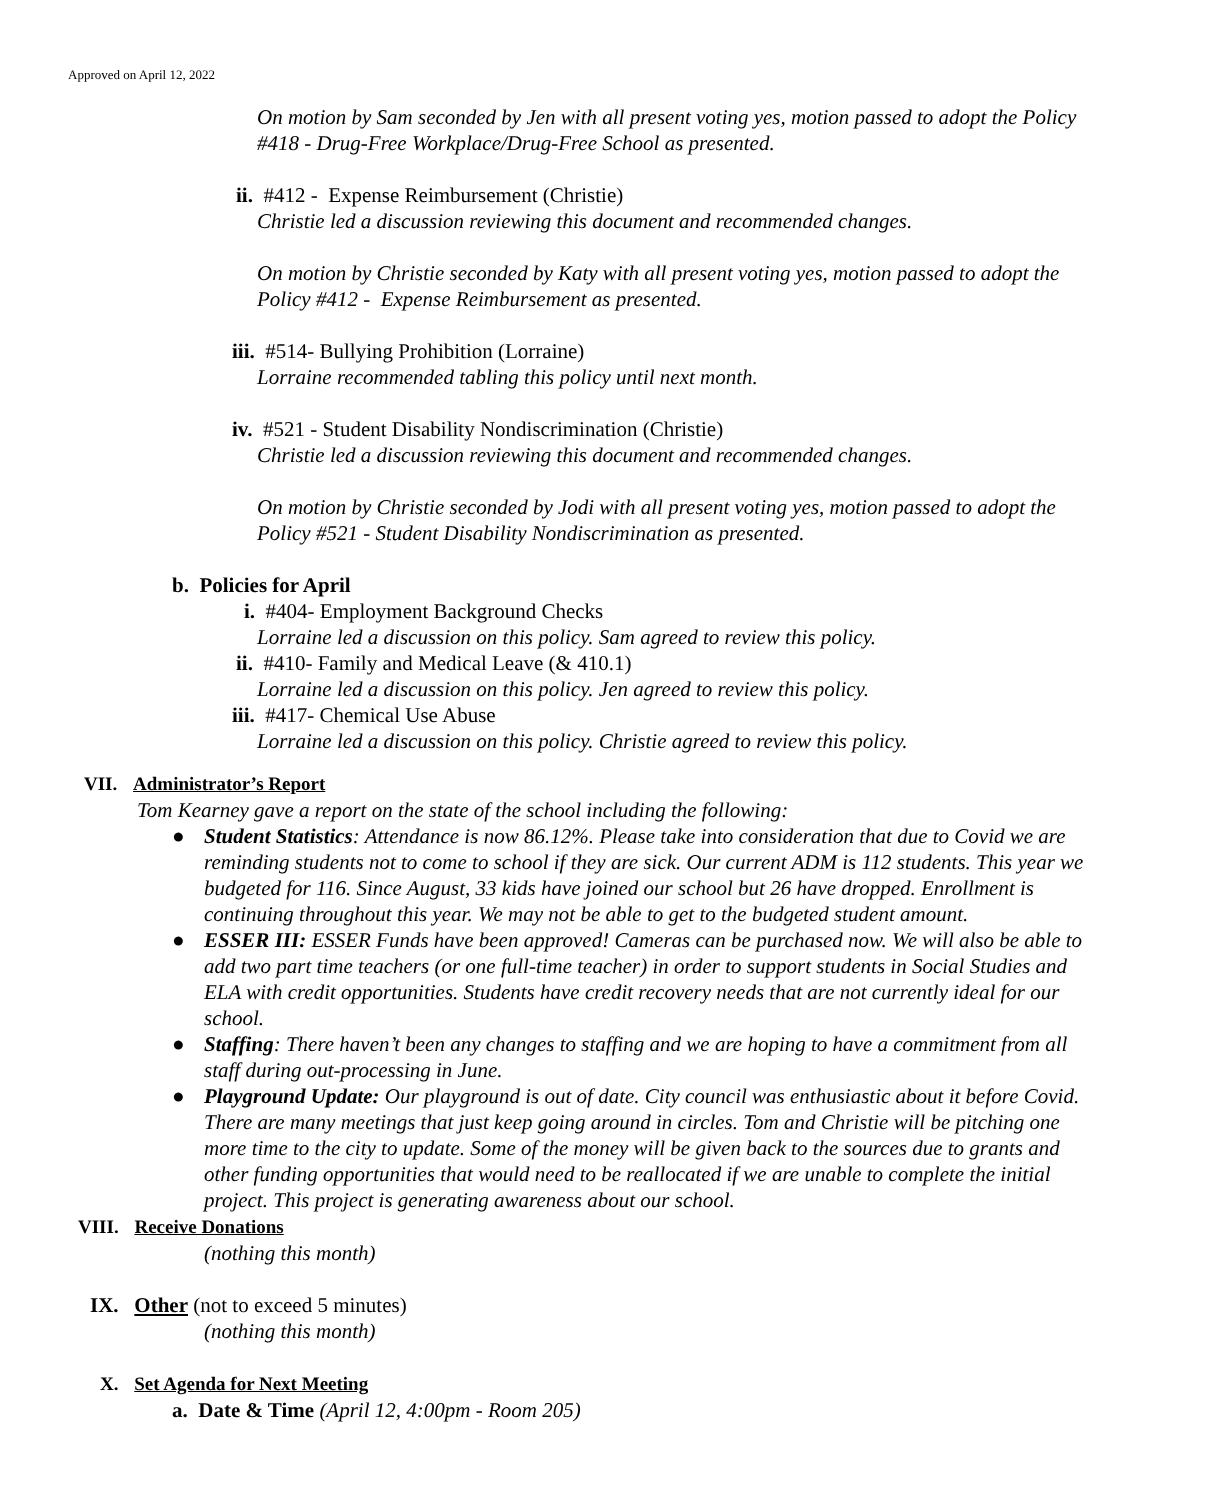Approved on April 12, 2022
On motion by Sam seconded by Jen with all present voting yes, motion passed to adopt the Policy #418 - Drug-Free Workplace/Drug-Free School as presented.
ii. #412 - Expense Reimbursement (Christie)
Christie led a discussion reviewing this document and recommended changes.
On motion by Christie seconded by Katy with all present voting yes, motion passed to adopt the Policy #412 - Expense Reimbursement as presented.
iii. #514- Bullying Prohibition (Lorraine)
Lorraine recommended tabling this policy until next month.
iv. #521 - Student Disability Nondiscrimination (Christie)
Christie led a discussion reviewing this document and recommended changes.
On motion by Christie seconded by Jodi with all present voting yes, motion passed to adopt the Policy #521 - Student Disability Nondiscrimination as presented.
b. Policies for April
i. #404- Employment Background Checks
Lorraine led a discussion on this policy. Sam agreed to review this policy.
ii. #410- Family and Medical Leave (& 410.1)
Lorraine led a discussion on this policy. Jen agreed to review this policy.
iii. #417- Chemical Use Abuse
Lorraine led a discussion on this policy. Christie agreed to review this policy.
VII. Administrator’s Report
Tom Kearney gave a report on the state of the school including the following:
● Student Statistics: Attendance is now 86.12%. Please take into consideration that due to Covid we are reminding students not to come to school if they are sick. Our current ADM is 112 students. This year we budgeted for 116. Since August, 33 kids have joined our school but 26 have dropped. Enrollment is continuing throughout this year. We may not be able to get to the budgeted student amount.
● ESSER III: ESSER Funds have been approved! Cameras can be purchased now. We will also be able to add two part time teachers (or one full-time teacher) in order to support students in Social Studies and ELA with credit opportunities. Students have credit recovery needs that are not currently ideal for our school.
● Staffing: There haven’t been any changes to staffing and we are hoping to have a commitment from all staff during out-processing in June.
● Playground Update: Our playground is out of date. City council was enthusiastic about it before Covid. There are many meetings that just keep going around in circles. Tom and Christie will be pitching one more time to the city to update. Some of the money will be given back to the sources due to grants and other funding opportunities that would need to be reallocated if we are unable to complete the initial project. This project is generating awareness about our school.
VIII. Receive Donations
(nothing this month)
IX. Other (not to exceed 5 minutes)
(nothing this month)
X. Set Agenda for Next Meeting
a. Date & Time (April 12, 4:00pm - Room 205)